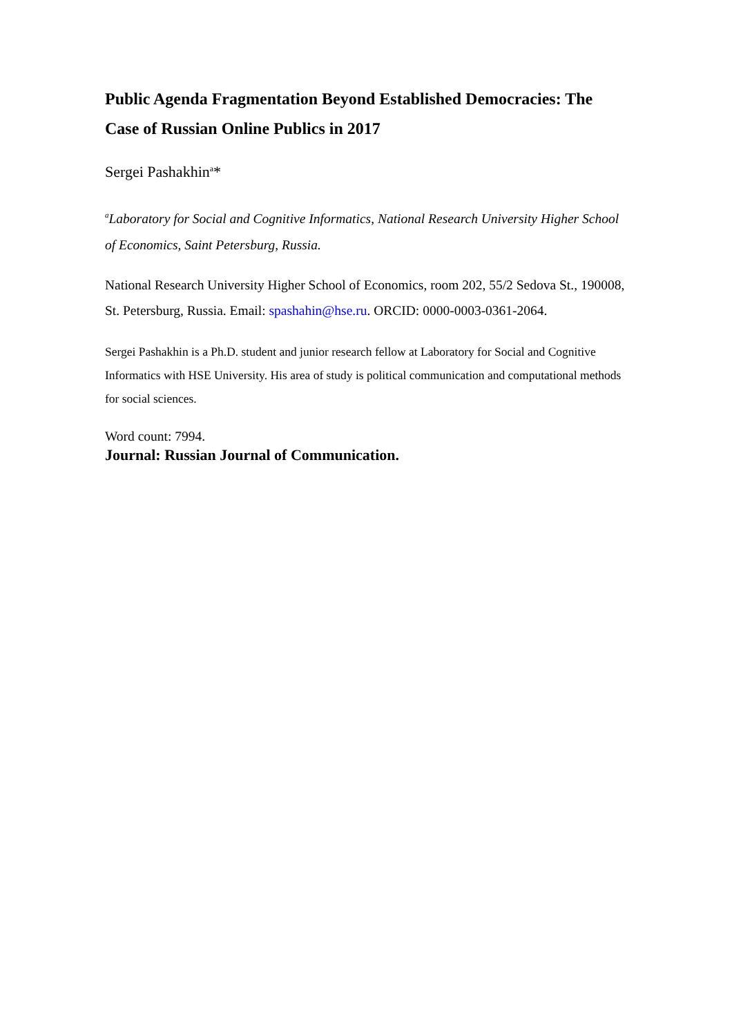Public Agenda Fragmentation Beyond Established Democracies: The Case of Russian Online Publics in 2017
Sergei Pashakhin<sup>a</sup>*
<sup>a</sup> Laboratory for Social and Cognitive Informatics, National Research University Higher School of Economics, Saint Petersburg, Russia.
National Research University Higher School of Economics, room 202, 55/2 Sedova St., 190008, St. Petersburg, Russia. Email: spashahin@hse.ru. ORCID: 0000-0003-0361-2064.
Sergei Pashakhin is a Ph.D. student and junior research fellow at Laboratory for Social and Cognitive Informatics with HSE University. His area of study is political communication and computational methods for social sciences.
Word count: 7994.
Journal: Russian Journal of Communication.